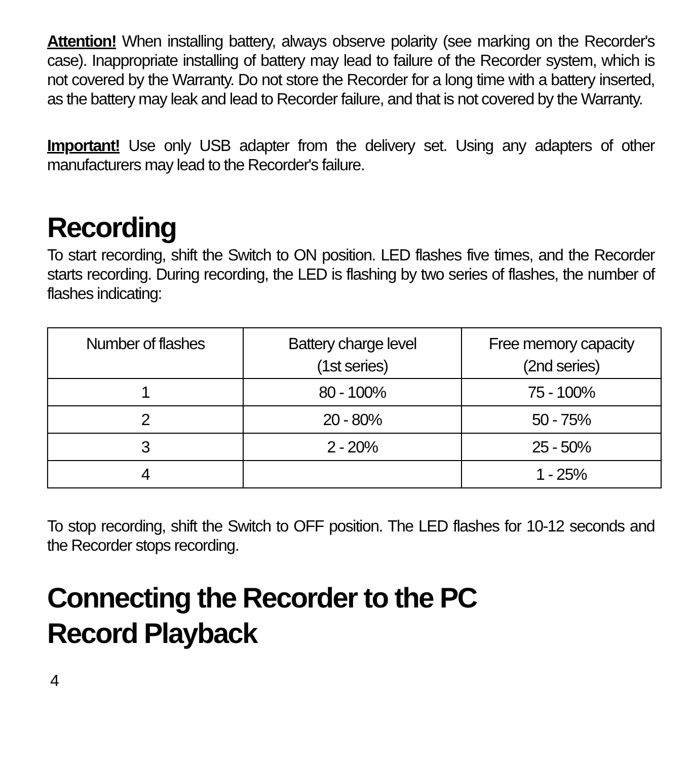Attention! When installing battery, always observe polarity (see marking on the Recorder's case). Inappropriate installing of battery may lead to failure of the Recorder system, which is not covered by the Warranty. Do not store the Recorder for a long time with a battery inserted, as the battery may leak and lead to Recorder failure, and that is not covered by the Warranty.
Important! Use only USB adapter from the delivery set. Using any adapters of other manufacturers may lead to the Recorder's failure.
Recording
To start recording, shift the Switch to ON position. LED flashes five times, and the Recorder starts recording. During recording, the LED is flashing by two series of flashes, the number of flashes indicating:
| Number of flashes | Battery charge level (1st series) | Free memory capacity (2nd series) |
| --- | --- | --- |
| 1 | 80 - 100% | 75 - 100% |
| 2 | 20 - 80% | 50 - 75% |
| 3 | 2 - 20% | 25 - 50% |
| 4 | | 1 - 25% |
To stop recording, shift the Switch to OFF position. The LED flashes for 10-12 seconds and the Recorder stops recording.
Connecting the Recorder to the PC
Record Playback
4